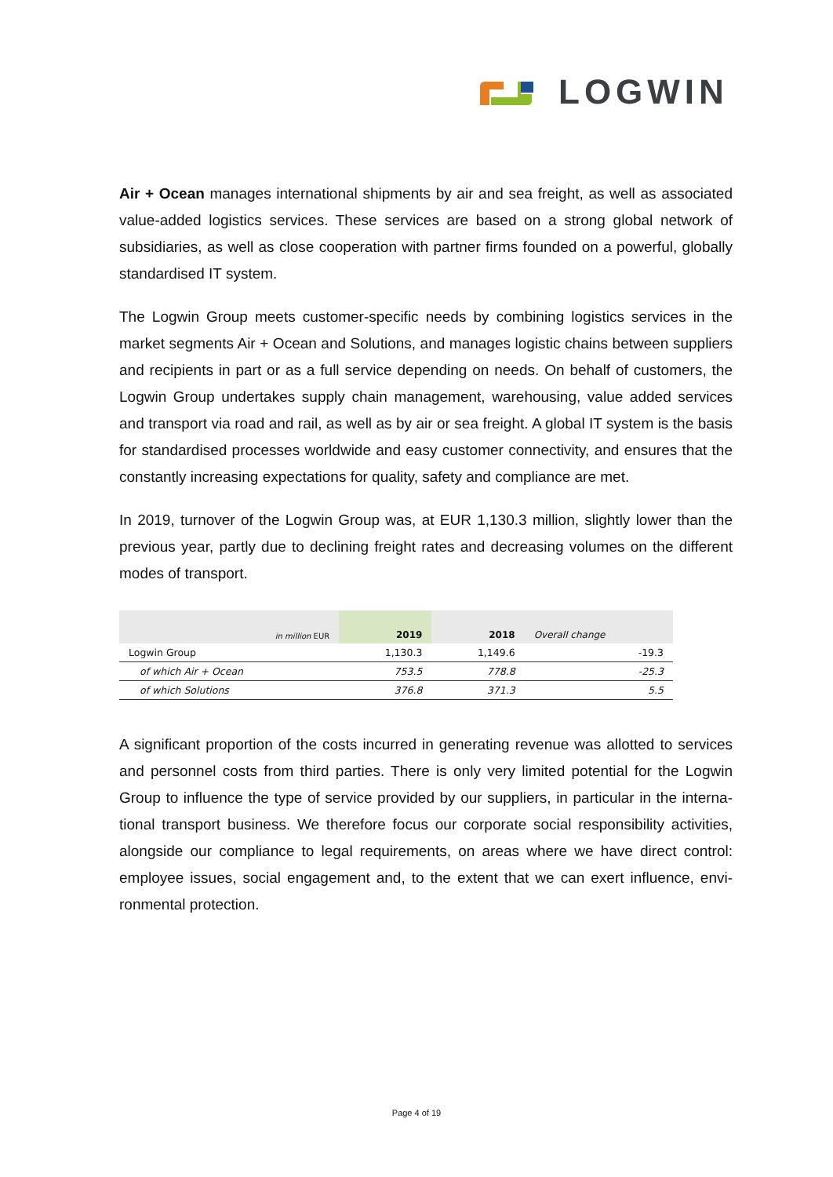LOGWIN
Air + Ocean manages international shipments by air and sea freight, as well as associated value-added logistics services. These services are based on a strong global network of subsidiaries, as well as close cooperation with partner firms founded on a powerful, globally standardised IT system.
The Logwin Group meets customer-specific needs by combining logistics services in the market segments Air + Ocean and Solutions, and manages logistic chains between suppli­ers and recipients in part or as a full service depending on needs. On behalf of customers, the Logwin Group undertakes supply chain management, warehousing, value added ser­vices and transport via road and rail, as well as by air or sea freight. A global IT system is the basis for standardised processes worldwide and easy customer connectivity, and en­sures that the constantly increasing expectations for quality, safety and compliance are met.
In 2019, turnover of the Logwin Group was, at EUR 1,130.3 million, slightly lower than the previous year, partly due to declining freight rates and decreasing volumes on the different modes of transport.
| in million EUR | 2019 | 2018 | Overall change |
| --- | --- | --- | --- |
| Logwin Group | 1,130.3 | 1,149.6 | -19.3 |
| of which Air + Ocean | 753.5 | 778.8 | -25.3 |
| of which Solutions | 376.8 | 371.3 | 5.5 |
A significant proportion of the costs incurred in generating revenue was allotted to services and personnel costs from third parties. There is only very limited potential for the Logwin Group to influence the type of service provided by our suppliers, in particular in the interna­tional transport business. We therefore focus our corporate social responsibility activities, alongside our compliance to legal requirements, on areas where we have direct control: employee issues, social engagement and, to the extent that we can exert influence, envi­ronmental protection.
Page 4 of 19